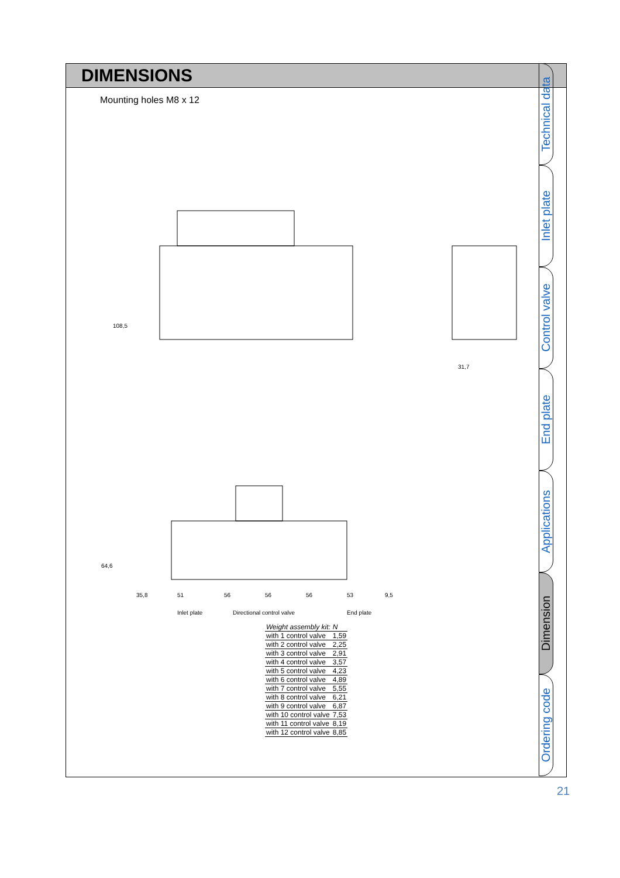DIMENSIONS
Mounting holes M8 x 12
108,5
31,7
64,6
35,8
51
56
56
56
53
9,5
Inlet plate
Directional control valve
End plate
| Weight assembly kit: | N |
| --- | --- |
| with 1 control valve | 1,59 |
| with 2 control valve | 2,25 |
| with 3 control valve | 2,91 |
| with 4 control valve | 3,57 |
| with 5 control valve | 4,23 |
| with 6 control valve | 4,89 |
| with 7 control valve | 5,55 |
| with 8 control valve | 6,21 |
| with 9 control valve | 6,87 |
| with 10 control valve | 7,53 |
| with 11 control valve | 8,19 |
| with 12 control valve | 8,85 |
Technical data
Inlet plate
Control valve
End plate
Applications
Dimension
Ordering code
21